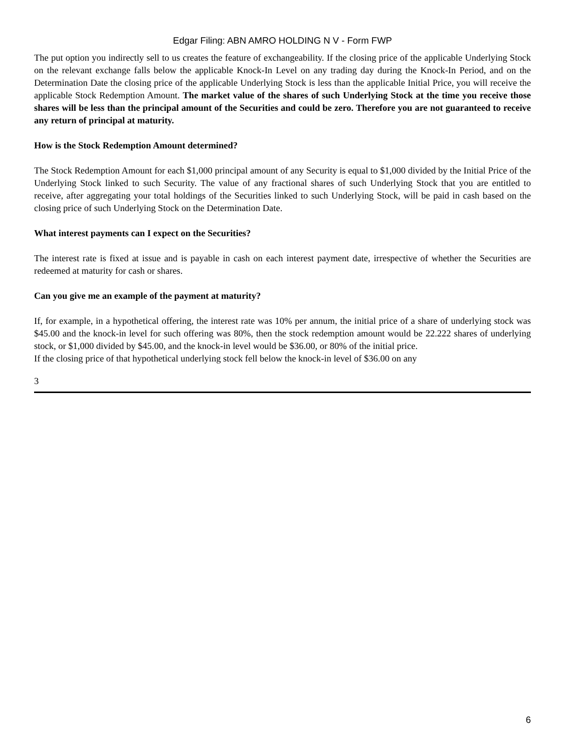Edgar Filing: ABN AMRO HOLDING N V - Form FWP
The put option you indirectly sell to us creates the feature of exchangeability. If the closing price of the applicable Underlying Stock on the relevant exchange falls below the applicable Knock-In Level on any trading day during the Knock-In Period, and on the Determination Date the closing price of the applicable Underlying Stock is less than the applicable Initial Price, you will receive the applicable Stock Redemption Amount. The market value of the shares of such Underlying Stock at the time you receive those shares will be less than the principal amount of the Securities and could be zero. Therefore you are not guaranteed to receive any return of principal at maturity.
How is the Stock Redemption Amount determined?
The Stock Redemption Amount for each $1,000 principal amount of any Security is equal to $1,000 divided by the Initial Price of the Underlying Stock linked to such Security. The value of any fractional shares of such Underlying Stock that you are entitled to receive, after aggregating your total holdings of the Securities linked to such Underlying Stock, will be paid in cash based on the closing price of such Underlying Stock on the Determination Date.
What interest payments can I expect on the Securities?
The interest rate is fixed at issue and is payable in cash on each interest payment date, irrespective of whether the Securities are redeemed at maturity for cash or shares.
Can you give me an example of the payment at maturity?
If, for example, in a hypothetical offering, the interest rate was 10% per annum, the initial price of a share of underlying stock was $45.00 and the knock-in level for such offering was 80%, then the stock redemption amount would be 22.222 shares of underlying stock, or $1,000 divided by $45.00, and the knock-in level would be $36.00, or 80% of the initial price.
If the closing price of that hypothetical underlying stock fell below the knock-in level of $36.00 on any
3
6